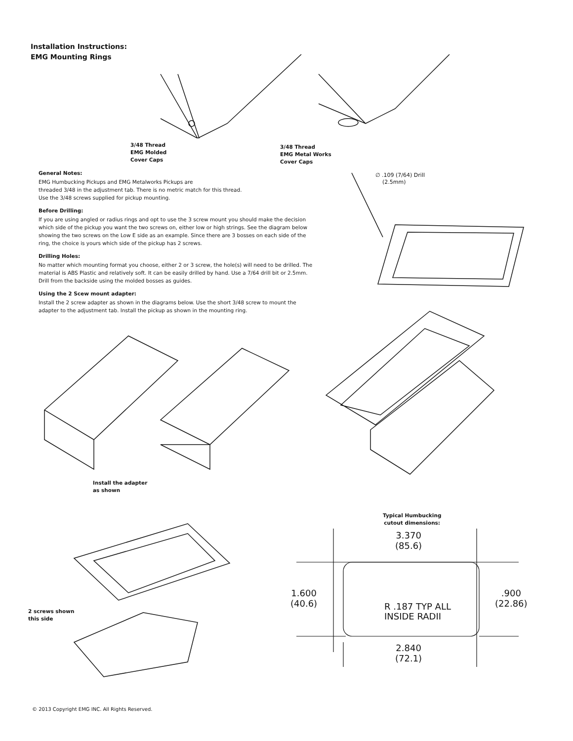Installation Instructions:
EMG Mounting Rings
3/48 Thread
EMG Molded
Cover Caps
3/48 Thread
EMG Metal Works
Cover Caps
∅ .109 (7/64) Drill
(2.5mm)
General Notes:
EMG Humbucking Pickups and EMG Metalworks Pickups are
threaded 3/48 in the adjustment tab. There is no metric match for this thread.
Use the 3/48 screws supplied for pickup mounting.
Before Drilling:
If you are using angled or radius rings and opt to use the 3 screw mount you should make the decision which side of the pickup you want the two screws on, either low or high strings. See the diagram below showing the two screws on the Low E side as an example. Since there are 3 bosses on each side of the ring, the choice is yours which side of the pickup has 2 screws.
Drilling Holes:
No matter which mounting format you choose, either 2 or 3 screw, the hole(s) will need to be drilled. The material is ABS Plastic and relatively soft. It can be easily drilled by hand. Use a 7/64 drill bit or 2.5mm. Drill from the backside using the molded bosses as guides.
Using the 2 Scew mount adapter:
Install the 2 screw adapter as shown in the diagrams below. Use the short 3/48 screw to mount the adapter to the adjustment tab. Install the pickup as shown in the mounting ring.
Install the adapter
as shown
2 screws shown
this side
Typical Humbucking
cutout dimensions:
3.370
(85.6)
1.600
(40.6)
.900
(22.86)
R .187 TYP ALL
INSIDE RADII
2.840
(72.1)
© 2013 Copyright EMG INC. All Rights Reserved.